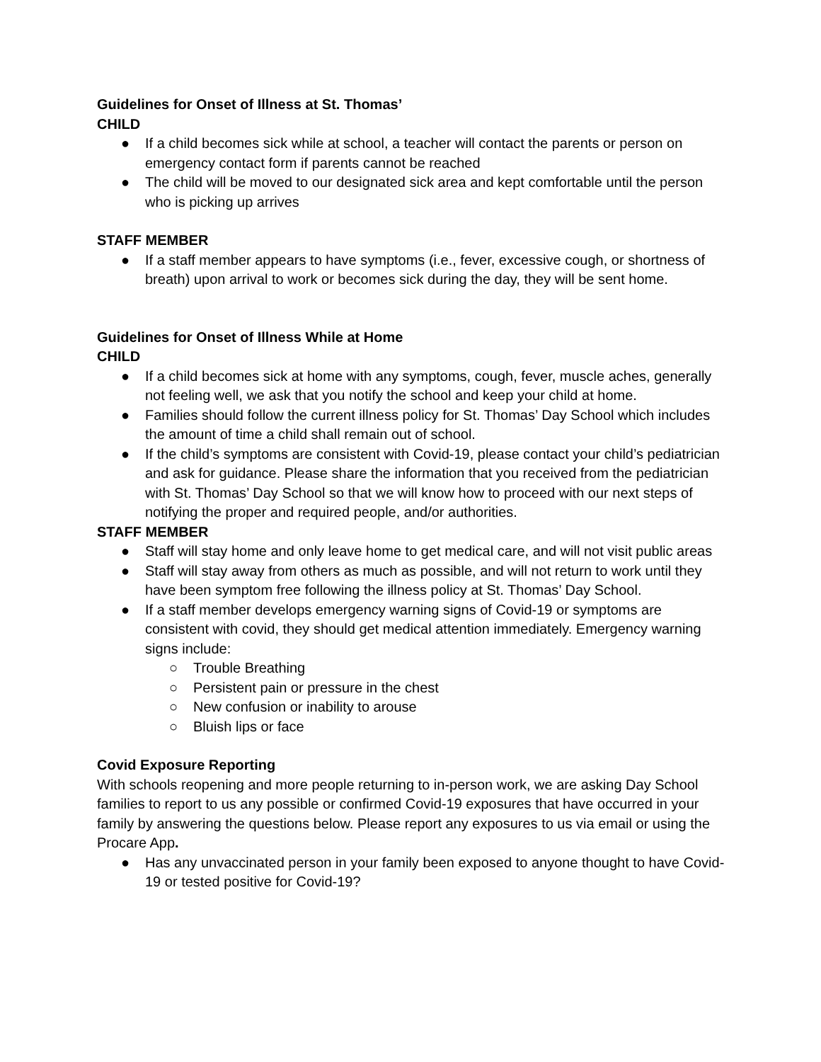Guidelines for Onset of Illness at St. Thomas’
CHILD
● If a child becomes sick while at school, a teacher will contact the parents or person on emergency contact form if parents cannot be reached
● The child will be moved to our designated sick area and kept comfortable until the person who is picking up arrives
STAFF MEMBER
● If a staff member appears to have symptoms (i.e., fever, excessive cough, or shortness of breath) upon arrival to work or becomes sick during the day, they will be sent home.
Guidelines for Onset of Illness While at Home
CHILD
● If a child becomes sick at home with any symptoms, cough, fever, muscle aches, generally not feeling well, we ask that you notify the school and keep your child at home.
● Families should follow the current illness policy for St. Thomas’ Day School which includes the amount of time a child shall remain out of school.
● If the child’s symptoms are consistent with Covid-19, please contact your child’s pediatrician and ask for guidance. Please share the information that you received from the pediatrician with St. Thomas’ Day School so that we will know how to proceed with our next steps of notifying the proper and required people, and/or authorities.
STAFF MEMBER
● Staff will stay home and only leave home to get medical care, and will not visit public areas
● Staff will stay away from others as much as possible, and will not return to work until they have been symptom free following the illness policy at St. Thomas’ Day School.
● If a staff member develops emergency warning signs of Covid-19 or symptoms are consistent with covid, they should get medical attention immediately. Emergency warning signs include:
○ Trouble Breathing
○ Persistent pain or pressure in the chest
○ New confusion or inability to arouse
○ Bluish lips or face
Covid Exposure Reporting
With schools reopening and more people returning to in-person work, we are asking Day School families to report to us any possible or confirmed Covid-19 exposures that have occurred in your family by answering the questions below. Please report any exposures to us via email or using the Procare App.
● Has any unvaccinated person in your family been exposed to anyone thought to have Covid-19 or tested positive for Covid-19?